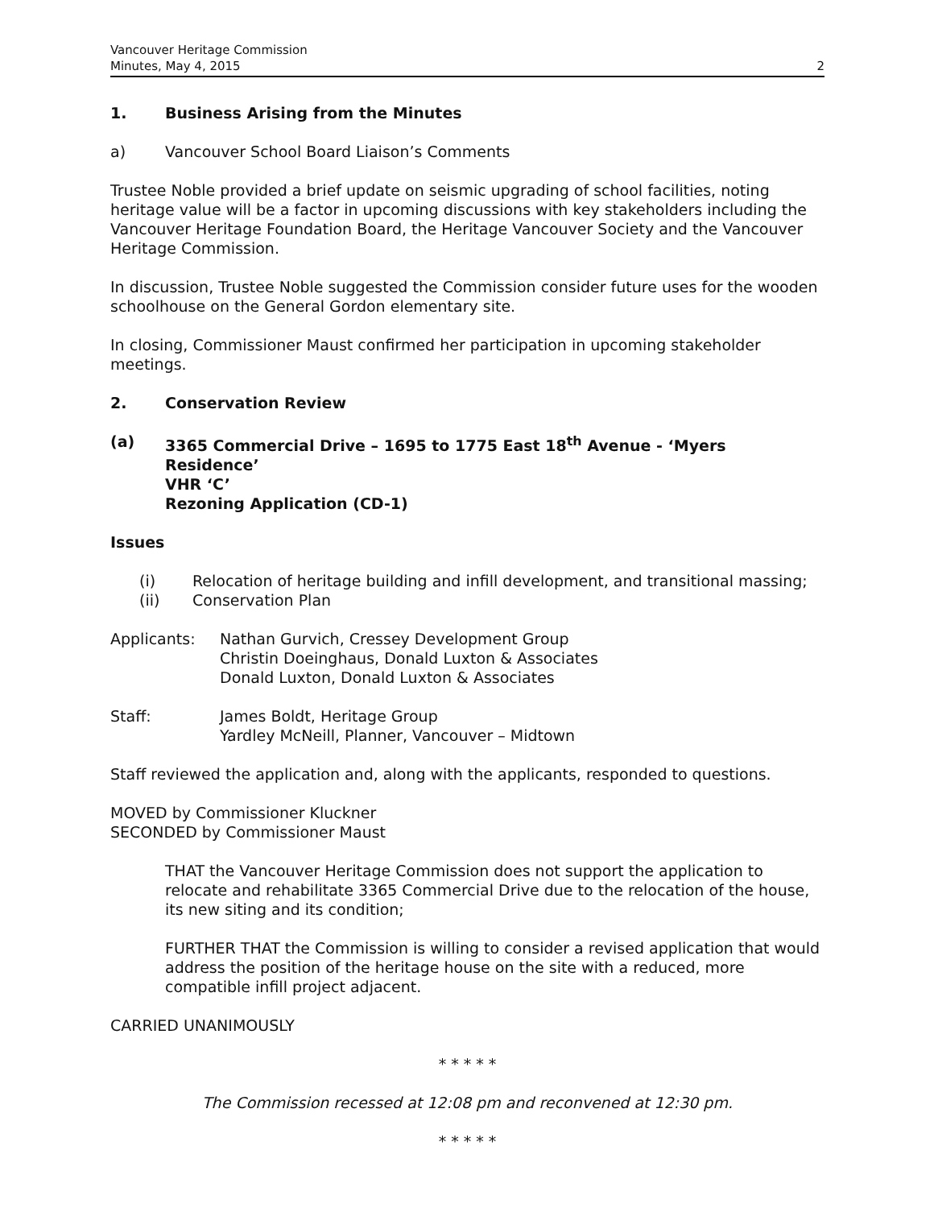Vancouver Heritage Commission
Minutes, May 4, 2015
2
1. Business Arising from the Minutes
a) Vancouver School Board Liaison’s Comments
Trustee Noble provided a brief update on seismic upgrading of school facilities, noting heritage value will be a factor in upcoming discussions with key stakeholders including the Vancouver Heritage Foundation Board, the Heritage Vancouver Society and the Vancouver Heritage Commission.
In discussion, Trustee Noble suggested the Commission consider future uses for the wooden schoolhouse on the General Gordon elementary site.
In closing, Commissioner Maust confirmed her participation in upcoming stakeholder meetings.
2. Conservation Review
(a) 3365 Commercial Drive – 1695 to 1775 East 18<sup>th</sup> Avenue - ‘Myers Residence’
VHR ‘C’
Rezoning Application (CD-1)
Issues
(i) Relocation of heritage building and infill development, and transitional massing;
(ii) Conservation Plan
Applicants: Nathan Gurvich, Cressey Development Group
Christin Doeinghaus, Donald Luxton & Associates
Donald Luxton, Donald Luxton & Associates
Staff: James Boldt, Heritage Group
Yardley McNeill, Planner, Vancouver – Midtown
Staff reviewed the application and, along with the applicants, responded to questions.
MOVED by Commissioner Kluckner
SECONDED by Commissioner Maust
THAT the Vancouver Heritage Commission does not support the application to relocate and rehabilitate 3365 Commercial Drive due to the relocation of the house, its new siting and its condition;
FURTHER THAT the Commission is willing to consider a revised application that would address the position of the heritage house on the site with a reduced, more compatible infill project adjacent.
CARRIED UNANIMOUSLY
* * * * *
The Commission recessed at 12:08 pm and reconvened at 12:30 pm.
* * * * *